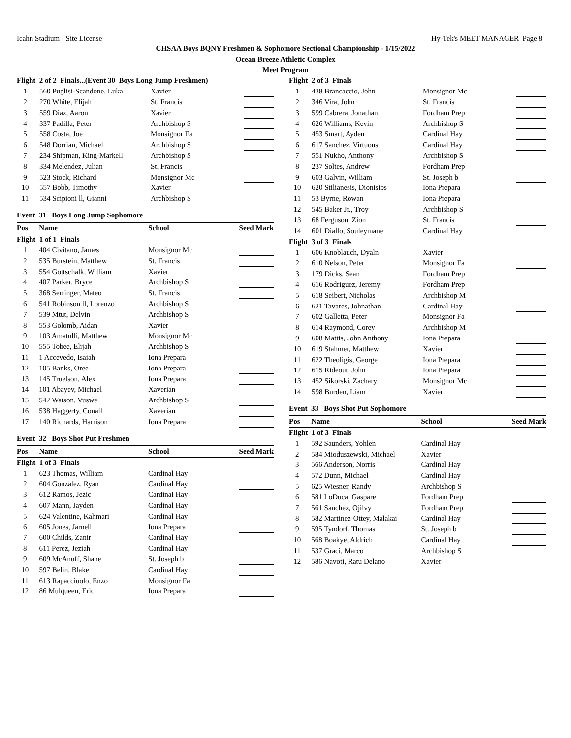Icahn Stadium - Site License Hy-Tek's MEET MANAGER Page 8
CHSAA Boys BQNY Freshmen & Sophomore Sectional Championship - 1/15/2022
Ocean Breeze Athletic Complex
Meet Program
| Flight 2 of 2 Finals...(Event 30 Boys Long Jump Freshmen) | | | |
| 1 | 560 Puglisi-Scandone, Luka | Xavier | |
| 2 | 270 White, Elijah | St. Francis | |
| 3 | 559 Diaz, Aaron | Xavier | |
| 4 | 337 Padilla, Peter | Archbishop S | |
| 5 | 558 Costa, Joe | Monsignor Fa | |
| 6 | 548 Dorrian, Michael | Archbishop S | |
| 7 | 234 Shipman, King-Markell | Archbishop S | |
| 8 | 334 Melendez, Julian | St. Francis | |
| 9 | 523 Stock, Richard | Monsignor Mc | |
| 10 | 557 Bobb, Timothy | Xavier | |
| 11 | 534 Scipioni ll, Gianni | Archbishop S | |
Event 31 Boys Long Jump Sophomore
| Pos | Name | School | Seed Mark |
| --- | --- | --- | --- |
| Flight 1 of 1 Finals | | | |
| 1 | 404 Civitano, James | Monsignor Mc | |
| 2 | 535 Burstein, Matthew | St. Francis | |
| 3 | 554 Gottschalk, William | Xavier | |
| 4 | 407 Parker, Bryce | Archbishop S | |
| 5 | 368 Serringer, Mateo | St. Francis | |
| 6 | 541 Robinson ll, Lorenzo | Archbishop S | |
| 7 | 539 Mtut, Delvin | Archbishop S | |
| 8 | 553 Golomb, Aidan | Xavier | |
| 9 | 103 Amatulli, Matthew | Monsignor Mc | |
| 10 | 555 Tobee, Elijah | Archbishop S | |
| 11 | 1 Accevedo, Isaiah | Iona Prepara | |
| 12 | 105 Banks, Oree | Iona Prepara | |
| 13 | 145 Truelson, Alex | Iona Prepara | |
| 14 | 101 Abayev, Michael | Xaverian | |
| 15 | 542 Watson, Vuswe | Archbishop S | |
| 16 | 538 Haggerty, Conall | Xaverian | |
| 17 | 140 Richards, Harrison | Iona Prepara | |
Event 32 Boys Shot Put Freshmen
| Pos | Name | School | Seed Mark |
| --- | --- | --- | --- |
| Flight 1 of 3 Finals | | | |
| 1 | 623 Thomas, William | Cardinal Hay | |
| 2 | 604 Gonzalez, Ryan | Cardinal Hay | |
| 3 | 612 Ramos, Jezic | Cardinal Hay | |
| 4 | 607 Mann, Jayden | Cardinal Hay | |
| 5 | 624 Valentine, Kahmari | Cardinal Hay | |
| 6 | 605 Jones, Jarnell | Iona Prepara | |
| 7 | 600 Childs, Zanir | Cardinal Hay | |
| 8 | 611 Perez, Jeziah | Cardinal Hay | |
| 9 | 609 McAnuff, Shane | St. Joseph b | |
| 10 | 597 Belin, Blake | Cardinal Hay | |
| 11 | 613 Rapacciuolo, Enzo | Monsignor Fa | |
| 12 | 86 Mulqueen, Eric | Iona Prepara | |
| Flight 2 of 3 Finals | | | |
| 1 | 438 Brancaccio, John | Monsignor Mc | |
| 2 | 346 Vira, John | St. Francis | |
| 3 | 599 Cabrera, Jonathan | Fordham Prep | |
| 4 | 626 Williams, Kevin | Archbishop S | |
| 5 | 453 Smart, Ayden | Cardinal Hay | |
| 6 | 617 Sanchez, Virtuous | Cardinal Hay | |
| 7 | 551 Nukho, Anthony | Archbishop S | |
| 8 | 237 Soltes, Andrew | Fordham Prep | |
| 9 | 603 Galvin, William | St. Joseph b | |
| 10 | 620 Stilianesis, Dionisios | Iona Prepara | |
| 11 | 53 Byrne, Rowan | Iona Prepara | |
| 12 | 545 Baker Jr., Troy | Archbishop S | |
| 13 | 68 Ferguson, Zion | St. Francis | |
| 14 | 601 Diallo, Souleymane | Cardinal Hay | |
| Flight 3 of 3 Finals | | | |
| 1 | 606 Knoblauch, Dyaln | Xavier | |
| 2 | 610 Nelson, Peter | Monsignor Fa | |
| 3 | 179 Dicks, Sean | Fordham Prep | |
| 4 | 616 Rodriguez, Jeremy | Fordham Prep | |
| 5 | 618 Seibert, Nicholas | Archbishop M | |
| 6 | 621 Tavares, Johnathan | Cardinal Hay | |
| 7 | 602 Galletta, Peter | Monsignor Fa | |
| 8 | 614 Raymond, Corey | Archbishop M | |
| 9 | 608 Mattis, John Anthony | Iona Prepara | |
| 10 | 619 Stahmer, Matthew | Xavier | |
| 11 | 622 Theoligis, George | Iona Prepara | |
| 12 | 615 Rideout, John | Iona Prepara | |
| 13 | 452 Sikorski, Zachary | Monsignor Mc | |
| 14 | 598 Burden, Liam | Xavier | |
Event 33 Boys Shot Put Sophomore
| Pos | Name | School | Seed Mark |
| --- | --- | --- | --- |
| Flight 1 of 3 Finals | | | |
| 1 | 592 Saunders, Yohlen | Cardinal Hay | |
| 2 | 584 Mioduszewski, Michael | Xavier | |
| 3 | 566 Anderson, Norris | Cardinal Hay | |
| 4 | 572 Dunn, Michael | Cardinal Hay | |
| 5 | 625 Wiesner, Randy | Archbishop S | |
| 6 | 581 LoDuca, Gaspare | Fordham Prep | |
| 7 | 561 Sanchez, Ojilvy | Fordham Prep | |
| 8 | 582 Martinez-Ottey, Malakai | Cardinal Hay | |
| 9 | 595 Tyndorf, Thomas | St. Joseph b | |
| 10 | 568 Boakye, Aldrich | Cardinal Hay | |
| 11 | 537 Graci, Marco | Archbishop S | |
| 12 | 586 Navoti, Ratu Delano | Xavier | |